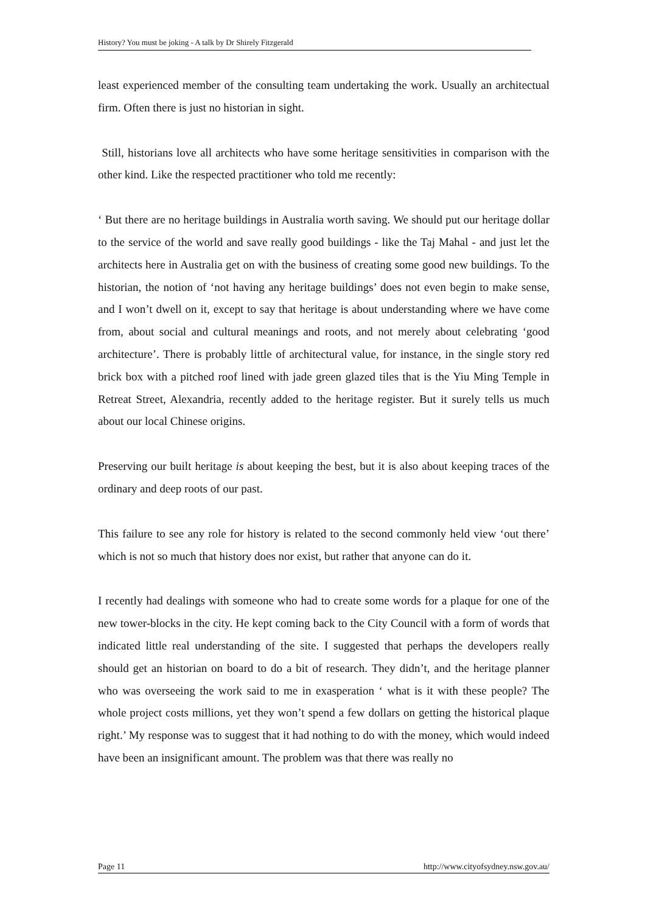History? You must be joking - A talk by Dr Shirely Fitzgerald
least experienced member of the consulting team undertaking the work. Usually an architectual firm. Often there is just no historian in sight.
Still, historians love all architects who have some heritage sensitivities in comparison with the other kind. Like the respected practitioner who told me recently:
‘ But there are no heritage buildings in Australia worth saving. We should put our heritage dollar to the service of the world and save really good buildings - like the Taj Mahal - and just let the architects here in Australia get on with the business of creating some good new buildings. To the historian, the notion of ‘not having any heritage buildings’ does not even begin to make sense, and I won’t dwell on it, except to say that heritage is about understanding where we have come from, about social and cultural meanings and roots, and not merely about celebrating ‘good architecture’. There is probably little of architectural value, for instance, in the single story red brick box with a pitched roof lined with jade green glazed tiles that is the Yiu Ming Temple in Retreat Street, Alexandria, recently added to the heritage register. But it surely tells us much about our local Chinese origins.
Preserving our built heritage is about keeping the best, but it is also about keeping traces of the ordinary and deep roots of our past.
This failure to see any role for history is related to the second commonly held view ‘out there’ which is not so much that history does nor exist, but rather that anyone can do it.
I recently had dealings with someone who had to create some words for a plaque for one of the new tower-blocks in the city. He kept coming back to the City Council with a form of words that indicated little real understanding of the site. I suggested that perhaps the developers really should get an historian on board to do a bit of research. They didn’t, and the heritage planner who was overseeing the work said to me in exasperation ‘ what is it with these people? The whole project costs millions, yet they won’t spend a few dollars on getting the historical plaque right.’ My response was to suggest that it had nothing to do with the money, which would indeed have been an insignificant amount. The problem was that there was really no
Page 11 http://www.cityofsydney.nsw.gov.au/